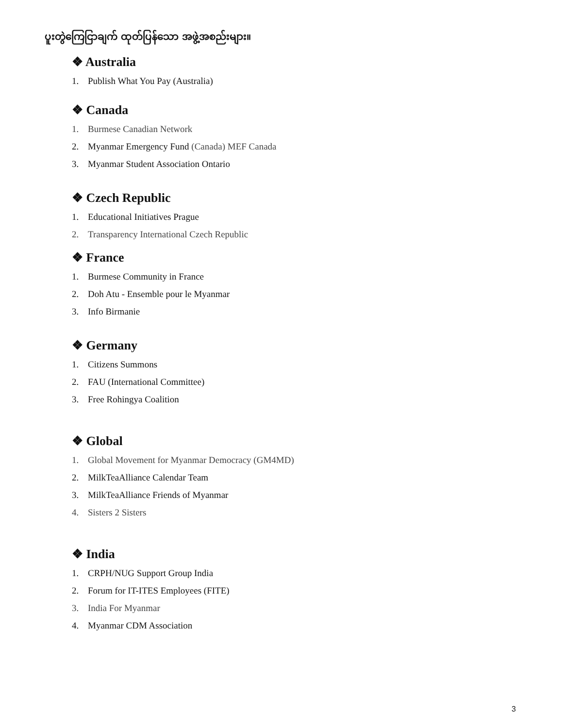ပူးတွဲကြေငြာချက် ထုတ်ပြန်သော အဖွဲ့အစည်းများ။
❖ Australia
1. Publish What You Pay (Australia)
❖ Canada
1. Burmese Canadian Network
2. Myanmar Emergency Fund (Canada) MEF Canada
3. Myanmar Student Association Ontario
❖ Czech Republic
1. Educational Initiatives Prague
2. Transparency International Czech Republic
❖ France
1. Burmese Community in France
2. Doh Atu - Ensemble pour le Myanmar
3. Info Birmanie
❖ Germany
1. Citizens Summons
2. FAU (International Committee)
3. Free Rohingya Coalition
❖ Global
1. Global Movement for Myanmar Democracy (GM4MD)
2. MilkTeaAlliance Calendar Team
3. MilkTeaAlliance Friends of Myanmar
4. Sisters 2 Sisters
❖ India
1. CRPH/NUG Support Group India
2. Forum for IT-ITES Employees (FITE)
3. India For Myanmar
4. Myanmar CDM Association
3